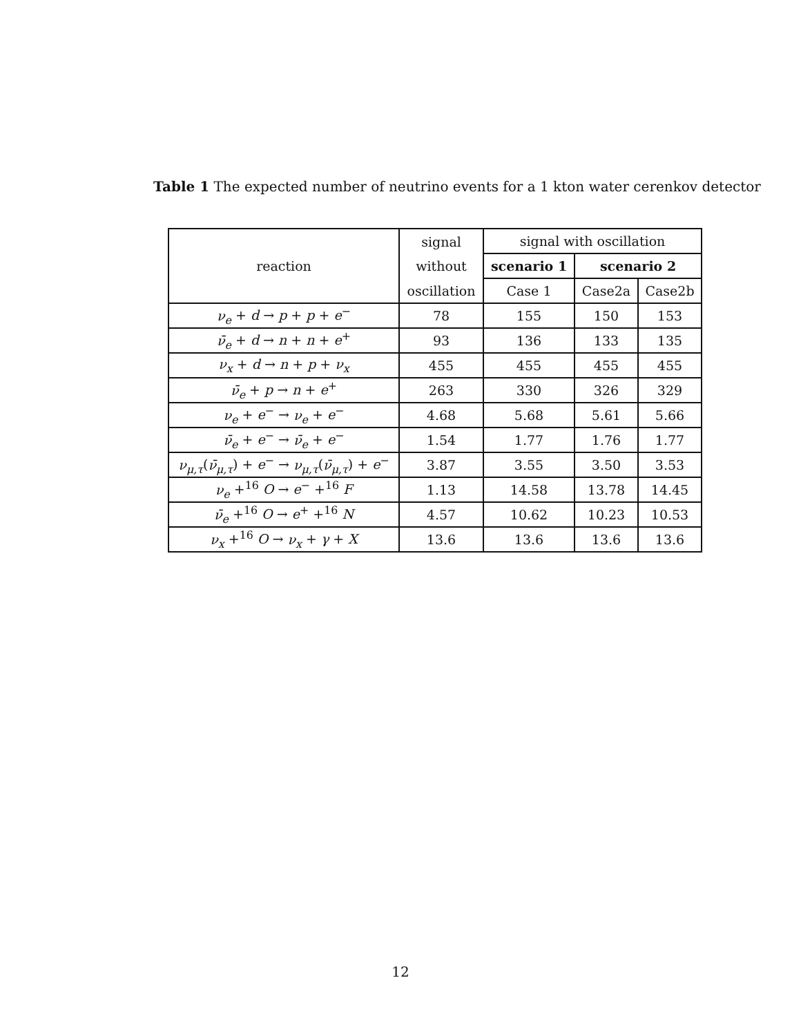Table 1 The expected number of neutrino events for a 1 kton water cerenkov detector
| reaction | signal | signal with oscillation | | |
| --- | --- | --- | --- | --- |
| | without | scenario 1 | scenario 2 | |
| | oscillation | Case 1 | Case2a | Case2b |
| ν<sub>e</sub> + d → p + p + e<sup>−</sup> | 78 | 155 | 150 | 153 |
| ν̄<sub>e</sub> + d → n + n + e<sup>+</sup> | 93 | 136 | 133 | 135 |
| ν<sub>x</sub> + d → n + p + ν<sub>x</sub> | 455 | 455 | 455 | 455 |
| ν̄<sub>e</sub> + p → n + e<sup>+</sup> | 263 | 330 | 326 | 329 |
| ν<sub>e</sub> + e<sup>−</sup> → ν<sub>e</sub> + e<sup>−</sup> | 4.68 | 5.68 | 5.61 | 5.66 |
| ν̄<sub>e</sub> + e<sup>−</sup> → ν̄<sub>e</sub> + e<sup>−</sup> | 1.54 | 1.77 | 1.76 | 1.77 |
| ν<sub>μ,τ</sub> ( ν̄<sub>μ,τ</sub> ) + e<sup>−</sup> → ν<sub>μ,τ</sub> ( ν̄<sub>μ,τ</sub> ) + e<sup>−</sup> | 3.87 | 3.55 | 3.50 | 3.53 |
| ν<sub>e</sub> +<sup>16</sup> O → e<sup>−</sup> +<sup>16</sup> F | 1.13 | 14.58 | 13.78 | 14.45 |
| ν̄<sub>e</sub> +<sup>16</sup> O → e<sup>+</sup> +<sup>16</sup> N | 4.57 | 10.62 | 10.23 | 10.53 |
| ν<sub>x</sub> +<sup>16</sup> O → ν<sub>x</sub> + γ + X | 13.6 | 13.6 | 13.6 | 13.6 |
12